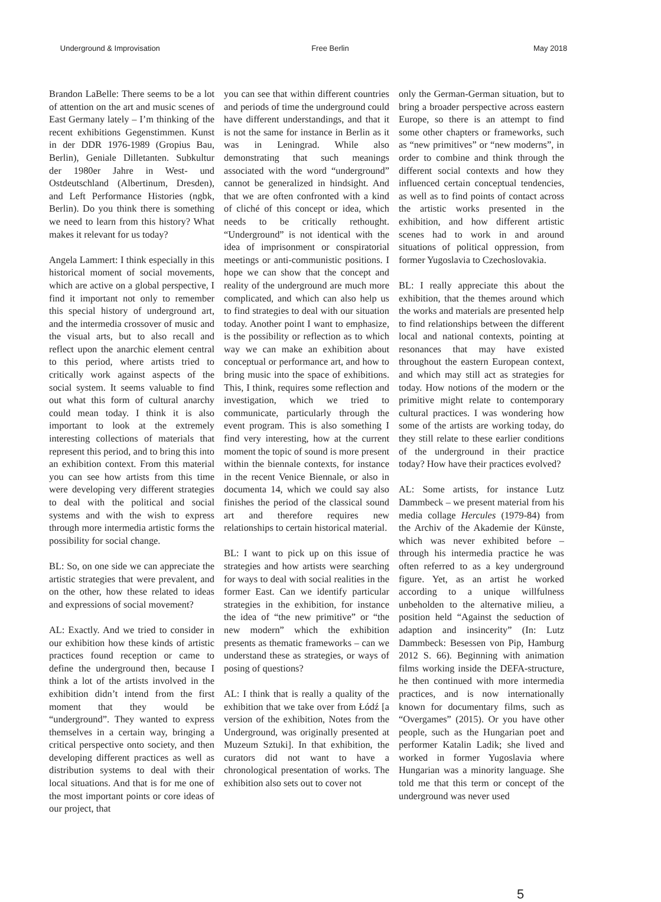Underground & Improvisation Free Berlin May 2018
Brandon LaBelle: There seems to be a lot of attention on the art and music scenes of East Germany lately – I’m thinking of the recent exhibitions Gegenstimmen. Kunst in der DDR 1976-1989 (Gropius Bau, Berlin), Geniale Dilletanten. Subkultur der 1980er Jahre in West- und Ostdeutschland (Albertinum, Dresden), and Left Performance Histories (ngbk, Berlin). Do you think there is something we need to learn from this history? What makes it relevant for us today?
Angela Lammert: I think especially in this historical moment of social movements, which are active on a global perspective, I find it important not only to remember this special history of underground art, and the intermedia crossover of music and the visual arts, but to also recall and reflect upon the anarchic element central to this period, where artists tried to critically work against aspects of the social system. It seems valuable to find out what this form of cultural anarchy could mean today. I think it is also important to look at the extremely interesting collections of materials that represent this period, and to bring this into an exhibition context. From this material you can see how artists from this time were developing very different strategies to deal with the political and social systems and with the wish to express through more intermedia artistic forms the possibility for social change.
BL: So, on one side we can appreciate the artistic strategies that were prevalent, and on the other, how these related to ideas and expressions of social movement?
AL: Exactly. And we tried to consider in our exhibition how these kinds of artistic practices found reception or came to define the underground then, because I think a lot of the artists involved in the exhibition didn’t intend from the first moment that they would be “underground”. They wanted to express themselves in a certain way, bringing a critical perspective onto society, and then developing different practices as well as distribution systems to deal with their local situations. And that is for me one of the most important points or core ideas of our project, that
you can see that within different countries and periods of time the underground could have different understandings, and that it is not the same for instance in Berlin as it was in Leningrad. While also demonstrating that such meanings associated with the word “underground” cannot be generalized in hindsight. And that we are often confronted with a kind of cliché of this concept or idea, which needs to be critically rethought. “Underground” is not identical with the idea of imprisonment or conspiratorial meetings or anti-communistic positions. I hope we can show that the concept and reality of the underground are much more complicated, and which can also help us to find strategies to deal with our situation today. Another point I want to emphasize, is the possibility or reflection as to which way we can make an exhibition about conceptual or performance art, and how to bring music into the space of exhibitions. This, I think, requires some reflection and investigation, which we tried to communicate, particularly through the event program. This is also something I find very interesting, how at the current moment the topic of sound is more present within the biennale contexts, for instance in the recent Venice Biennale, or also in documenta 14, which we could say also finishes the period of the classical sound art and therefore requires new relationships to certain historical material.
BL: I want to pick up on this issue of strategies and how artists were searching for ways to deal with social realities in the former East. Can we identify particular strategies in the exhibition, for instance the idea of “the new primitive” or “the new modern” which the exhibition presents as thematic frameworks – can we understand these as strategies, or ways of posing of questions?
AL: I think that is really a quality of the exhibition that we take over from Łódź [a version of the exhibition, Notes from the Underground, was originally presented at Muzeum Sztuki]. In that exhibition, the curators did not want to have a chronological presentation of works. The exhibition also sets out to cover not
only the German-German situation, but to bring a broader perspective across eastern Europe, so there is an attempt to find some other chapters or frameworks, such as “new primitives” or “new moderns”, in order to combine and think through the different social contexts and how they influenced certain conceptual tendencies, as well as to find points of contact across the artistic works presented in the exhibition, and how different artistic scenes had to work in and around situations of political oppression, from former Yugoslavia to Czechoslovakia.
BL: I really appreciate this about the exhibition, that the themes around which the works and materials are presented help to find relationships between the different local and national contexts, pointing at resonances that may have existed throughout the eastern European context, and which may still act as strategies for today. How notions of the modern or the primitive might relate to contemporary cultural practices. I was wondering how some of the artists are working today, do they still relate to these earlier conditions of the underground in their practice today? How have their practices evolved?
AL: Some artists, for instance Lutz Dammbeck – we present material from his media collage Hercules (1979-84) from the Archiv of the Akademie der Künste, which was never exhibited before – through his intermedia practice he was often referred to as a key underground figure. Yet, as an artist he worked according to a unique willfulness unbeholden to the alternative milieu, a position held “Against the seduction of adaption and insincerity” (In: Lutz Dammbeck: Besessen von Pip, Hamburg 2012 S. 66). Beginning with animation films working inside the DEFA-structure, he then continued with more intermedia practices, and is now internationally known for documentary films, such as “Overgames” (2015). Or you have other people, such as the Hungarian poet and performer Katalin Ladik; she lived and worked in former Yugoslavia where Hungarian was a minority language. She told me that this term or concept of the underground was never used
5